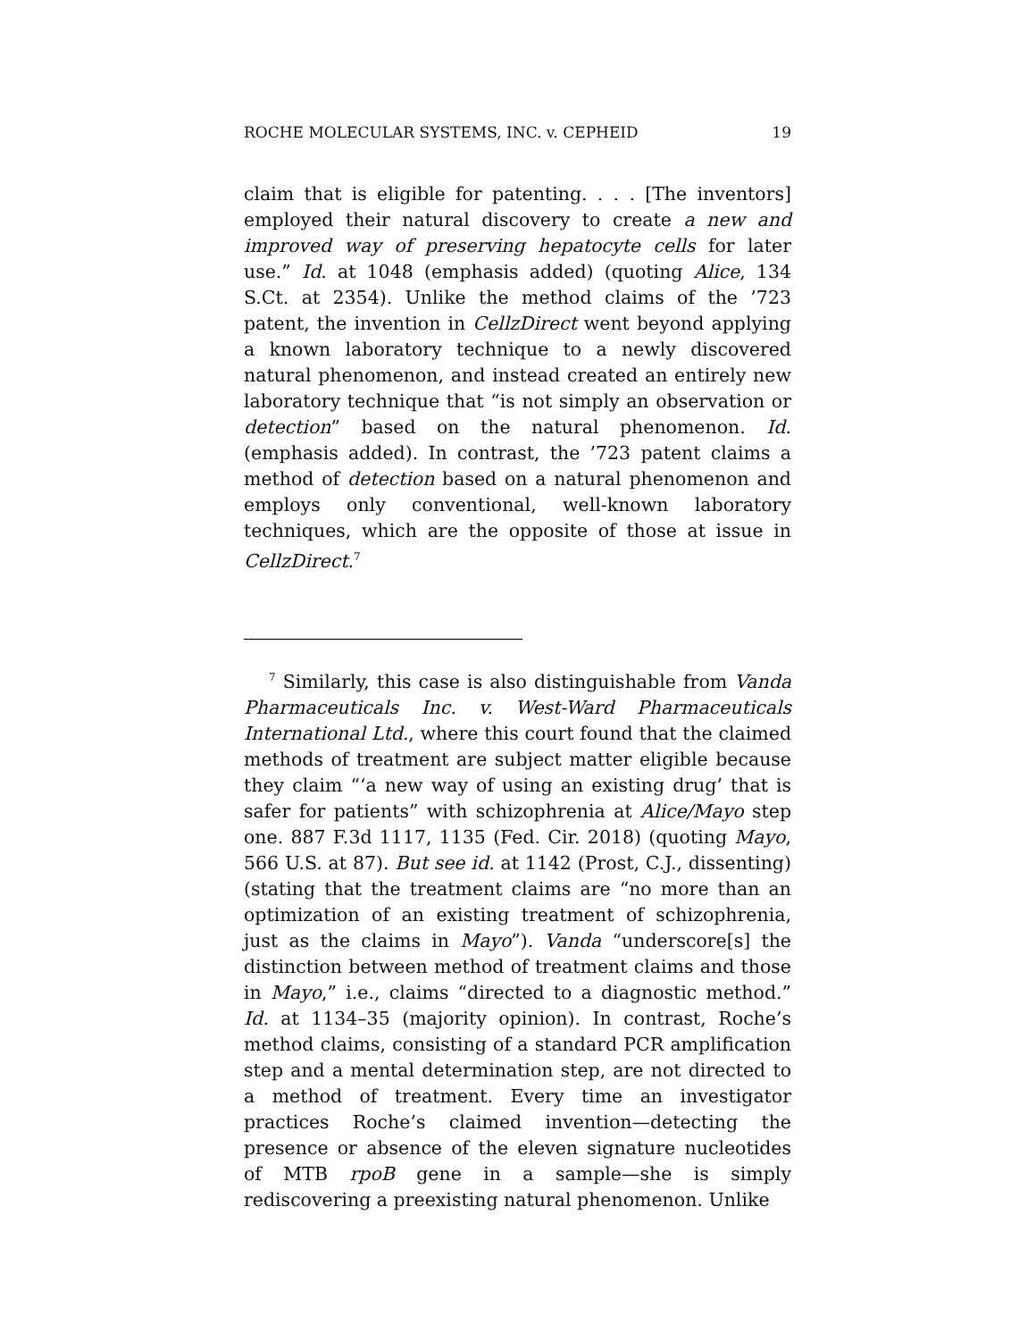ROCHE MOLECULAR SYSTEMS, INC. v. CEPHEID 19
claim that is eligible for patenting. . . . [The inventors] employed their natural discovery to create a new and improved way of preserving hepatocyte cells for later use.” Id. at 1048 (emphasis added) (quoting Alice, 134 S.Ct. at 2354). Unlike the method claims of the ’723 patent, the invention in CellzDirect went beyond applying a known laboratory technique to a newly discovered natural phenomenon, and instead created an entirely new laboratory technique that “is not simply an observation or detection” based on the natural phenomenon. Id. (emphasis added). In contrast, the ’723 patent claims a method of detection based on a natural phenomenon and employs only conventional, well-known laboratory techniques, which are the opposite of those at issue in CellzDirect.<sup>7</sup>
<sup>7</sup> Similarly, this case is also distinguishable from Vanda Pharmaceuticals Inc. v. West-Ward Pharmaceuticals International Ltd., where this court found that the claimed methods of treatment are subject matter eligible because they claim “‘a new way of using an existing drug’ that is safer for patients” with schizophrenia at Alice/Mayo step one. 887 F.3d 1117, 1135 (Fed. Cir. 2018) (quoting Mayo, 566 U.S. at 87). But see id. at 1142 (Prost, C.J., dissenting) (stating that the treatment claims are “no more than an optimization of an existing treatment of schizophrenia, just as the claims in Mayo”). Vanda “underscore[s] the distinction between method of treatment claims and those in Mayo,” i.e., claims “directed to a diagnostic method.” Id. at 1134–35 (majority opinion). In contrast, Roche’s method claims, consisting of a standard PCR amplification step and a mental determination step, are not directed to a method of treatment. Every time an investigator practices Roche’s claimed invention—detecting the presence or absence of the eleven signature nucleotides of MTB rpoB gene in a sample—she is simply rediscovering a preexisting natural phenomenon. Unlike